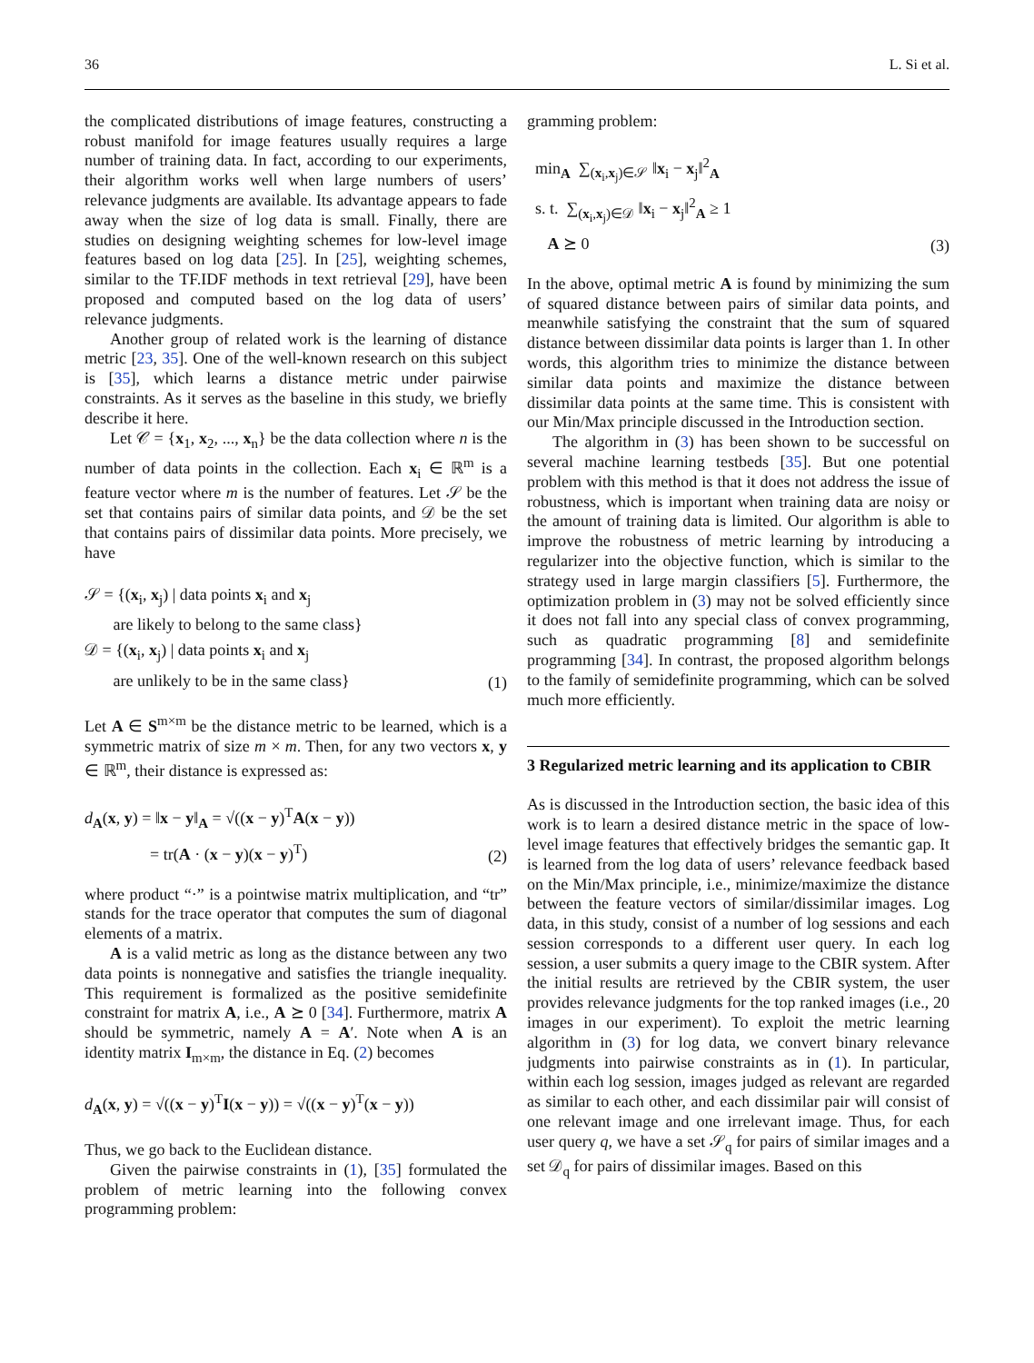36 L. Si et al.
the complicated distributions of image features, constructing a robust manifold for image features usually requires a large number of training data. In fact, according to our experiments, their algorithm works well when large numbers of users’ relevance judgments are available. Its advantage appears to fade away when the size of log data is small. Finally, there are studies on designing weighting schemes for low-level image features based on log data [25]. In [25], weighting schemes, similar to the TF.IDF methods in text retrieval [29], have been proposed and computed based on the log data of users’ relevance judgments.
Another group of related work is the learning of distance metric [23, 35]. One of the well-known research on this subject is [35], which learns a distance metric under pairwise constraints. As it serves as the baseline in this study, we briefly describe it here.
Let 𝒞 = {x<sub>1</sub>, x<sub>2</sub>, ..., x<sub>n</sub>} be the data collection where n is the number of data points in the collection. Each x<sub>i</sub> ∈ ℝ<sup>m</sup> is a feature vector where m is the number of features. Let 𝒮 be the set that contains pairs of similar data points, and 𝒟 be the set that contains pairs of dissimilar data points. More precisely, we have
𝒮 = {(x<sub>i</sub>, x<sub>j</sub>) | data points x<sub>i</sub> and x<sub>j</sub>
are likely to belong to the same class}
𝒟 = {(x<sub>i</sub>, x<sub>j</sub>) | data points x<sub>i</sub> and x<sub>j</sub>
are unlikely to be in the same class}
(1)
Let A ∈ S<sup>m×m</sup> be the distance metric to be learned, which is a symmetric matrix of size m × m. Then, for any two vectors x, y ∈ ℝ<sup>m</sup>, their distance is expressed as:
d<sub>A</sub>(x, y) = ‖x − y‖<sub>A</sub> = √((x − y)<sup>T</sup>A(x − y))
= tr(A · (x − y)(x − y)<sup>T</sup>)
(2)
where product “·” is a pointwise matrix multiplication, and “tr” stands for the trace operator that computes the sum of diagonal elements of a matrix.
A is a valid metric as long as the distance between any two data points is nonnegative and satisfies the triangle inequality. This requirement is formalized as the positive semidefinite constraint for matrix A, i.e., A ⪰ 0 [34]. Furthermore, matrix A should be symmetric, namely A = A′. Note when A is an identity matrix I<sub>m×m</sub>, the distance in Eq. (2) becomes
d<sub>A</sub>(x, y) = √((x − y)<sup>T</sup>I(x − y)) = √((x − y)<sup>T</sup>(x − y))
Thus, we go back to the Euclidean distance.
Given the pairwise constraints in (1), [35] formulated the problem of metric learning into the following convex programming problem:
gramming problem:
min<sub>A</sub> ∑<sub>(x<sub>i</sub>,x<sub>j</sub>)∈𝒮</sub> ‖x<sub>i</sub> − x<sub>j</sub>‖<sup>2</sup><sub>A</sub>
s. t. ∑<sub>(x<sub>i</sub>,x<sub>j</sub>)∈𝒟</sub> ‖x<sub>i</sub> − x<sub>j</sub>‖<sup>2</sup><sub>A</sub> ≥ 1
A ⪰ 0
(3)
In the above, optimal metric A is found by minimizing the sum of squared distance between pairs of similar data points, and meanwhile satisfying the constraint that the sum of squared distance between dissimilar data points is larger than 1. In other words, this algorithm tries to minimize the distance between similar data points and maximize the distance between dissimilar data points at the same time. This is consistent with our Min/Max principle discussed in the Introduction section.
The algorithm in (3) has been shown to be successful on several machine learning testbeds [35]. But one potential problem with this method is that it does not address the issue of robustness, which is important when training data are noisy or the amount of training data is limited. Our algorithm is able to improve the robustness of metric learning by introducing a regularizer into the objective function, which is similar to the strategy used in large margin classifiers [5]. Furthermore, the optimization problem in (3) may not be solved efficiently since it does not fall into any special class of convex programming, such as quadratic programming [8] and semidefinite programming [34]. In contrast, the proposed algorithm belongs to the family of semidefinite programming, which can be solved much more efficiently.
3 Regularized metric learning and its application to CBIR
As is discussed in the Introduction section, the basic idea of this work is to learn a desired distance metric in the space of low-level image features that effectively bridges the semantic gap. It is learned from the log data of users’ relevance feedback based on the Min/Max principle, i.e., minimize/maximize the distance between the feature vectors of similar/dissimilar images. Log data, in this study, consist of a number of log sessions and each session corresponds to a different user query. In each log session, a user submits a query image to the CBIR system. After the initial results are retrieved by the CBIR system, the user provides relevance judgments for the top ranked images (i.e., 20 images in our experiment). To exploit the metric learning algorithm in (3) for log data, we convert binary relevance judgments into pairwise constraints as in (1). In particular, within each log session, images judged as relevant are regarded as similar to each other, and each dissimilar pair will consist of one relevant image and one irrelevant image. Thus, for each user query q, we have a set 𝒮<sub>q</sub> for pairs of similar images and a set 𝒟<sub>q</sub> for pairs of dissimilar images. Based on this